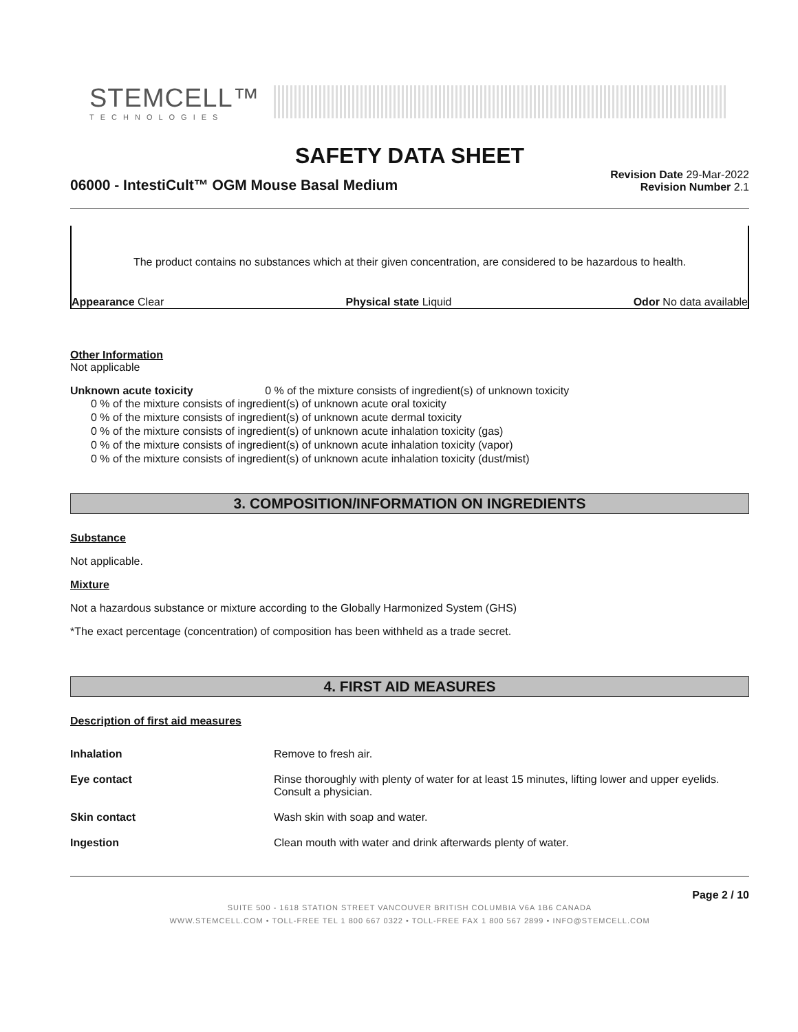STEMCELL™
TECHNOLOGIES
SAFETY DATA SHEET
06000 - IntestiCult™ OGM Mouse Basal Medium
Revision Date 29-Mar-2022
Revision Number 2.1
The product contains no substances which at their given concentration, are considered to be hazardous to health.
Appearance Clear Physical state Liquid Odor No data available
Other Information
Not applicable
Unknown acute toxicity 0 % of the mixture consists of ingredient(s) of unknown toxicity
0 % of the mixture consists of ingredient(s) of unknown acute oral toxicity
0 % of the mixture consists of ingredient(s) of unknown acute dermal toxicity
0 % of the mixture consists of ingredient(s) of unknown acute inhalation toxicity (gas)
0 % of the mixture consists of ingredient(s) of unknown acute inhalation toxicity (vapor)
0 % of the mixture consists of ingredient(s) of unknown acute inhalation toxicity (dust/mist)
3. COMPOSITION/INFORMATION ON INGREDIENTS
Substance
Not applicable.
Mixture
Not a hazardous substance or mixture according to the Globally Harmonized System (GHS)
*The exact percentage (concentration) of composition has been withheld as a trade secret.
4. FIRST AID MEASURES
Description of first aid measures
| Inhalation | Remove to fresh air. |
| Eye contact | Rinse thoroughly with plenty of water for at least 15 minutes, lifting lower and upper eyelids. Consult a physician. |
| Skin contact | Wash skin with soap and water. |
| Ingestion | Clean mouth with water and drink afterwards plenty of water. |
Page 2 / 10
SUITE 500 - 1618 STATION STREET VANCOUVER BRITISH COLUMBIA V6A 1B6 CANADA
WWW.STEMCELL.COM • TOLL-FREE TEL 1 800 667 0322 • TOLL-FREE FAX 1 800 567 2899 • INFO@STEMCELL.COM